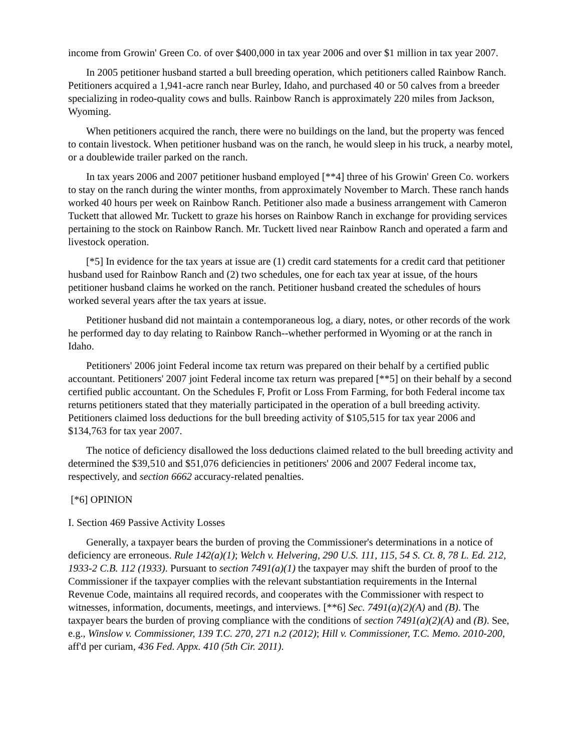income from Growin' Green Co. of over $400,000 in tax year 2006 and over $1 million in tax year 2007.
In 2005 petitioner husband started a bull breeding operation, which petitioners called Rainbow Ranch. Petitioners acquired a 1,941-acre ranch near Burley, Idaho, and purchased 40 or 50 calves from a breeder specializing in rodeo-quality cows and bulls. Rainbow Ranch is approximately 220 miles from Jackson, Wyoming.
When petitioners acquired the ranch, there were no buildings on the land, but the property was fenced to contain livestock. When petitioner husband was on the ranch, he would sleep in his truck, a nearby motel, or a doublewide trailer parked on the ranch.
In tax years 2006 and 2007 petitioner husband employed [**4] three of his Growin' Green Co. workers to stay on the ranch during the winter months, from approximately November to March. These ranch hands worked 40 hours per week on Rainbow Ranch. Petitioner also made a business arrangement with Cameron Tuckett that allowed Mr. Tuckett to graze his horses on Rainbow Ranch in exchange for providing services pertaining to the stock on Rainbow Ranch. Mr. Tuckett lived near Rainbow Ranch and operated a farm and livestock operation.
[*5] In evidence for the tax years at issue are (1) credit card statements for a credit card that petitioner husband used for Rainbow Ranch and (2) two schedules, one for each tax year at issue, of the hours petitioner husband claims he worked on the ranch. Petitioner husband created the schedules of hours worked several years after the tax years at issue.
Petitioner husband did not maintain a contemporaneous log, a diary, notes, or other records of the work he performed day to day relating to Rainbow Ranch--whether performed in Wyoming or at the ranch in Idaho.
Petitioners' 2006 joint Federal income tax return was prepared on their behalf by a certified public accountant. Petitioners' 2007 joint Federal income tax return was prepared [**5] on their behalf by a second certified public accountant. On the Schedules F, Profit or Loss From Farming, for both Federal income tax returns petitioners stated that they materially participated in the operation of a bull breeding activity. Petitioners claimed loss deductions for the bull breeding activity of $105,515 for tax year 2006 and $134,763 for tax year 2007.
The notice of deficiency disallowed the loss deductions claimed related to the bull breeding activity and determined the $39,510 and $51,076 deficiencies in petitioners' 2006 and 2007 Federal income tax, respectively, and section 6662 accuracy-related penalties.
[*6] OPINION
I. Section 469 Passive Activity Losses
Generally, a taxpayer bears the burden of proving the Commissioner's determinations in a notice of deficiency are erroneous. Rule 142(a)(1); Welch v. Helvering, 290 U.S. 111, 115, 54 S. Ct. 8, 78 L. Ed. 212, 1933-2 C.B. 112 (1933). Pursuant to section 7491(a)(1) the taxpayer may shift the burden of proof to the Commissioner if the taxpayer complies with the relevant substantiation requirements in the Internal Revenue Code, maintains all required records, and cooperates with the Commissioner with respect to witnesses, information, documents, meetings, and interviews. [**6] Sec. 7491(a)(2)(A) and (B). The taxpayer bears the burden of proving compliance with the conditions of section 7491(a)(2)(A) and (B). See, e.g., Winslow v. Commissioner, 139 T.C. 270, 271 n.2 (2012); Hill v. Commissioner, T.C. Memo. 2010-200, aff'd per curiam, 436 Fed. Appx. 410 (5th Cir. 2011).